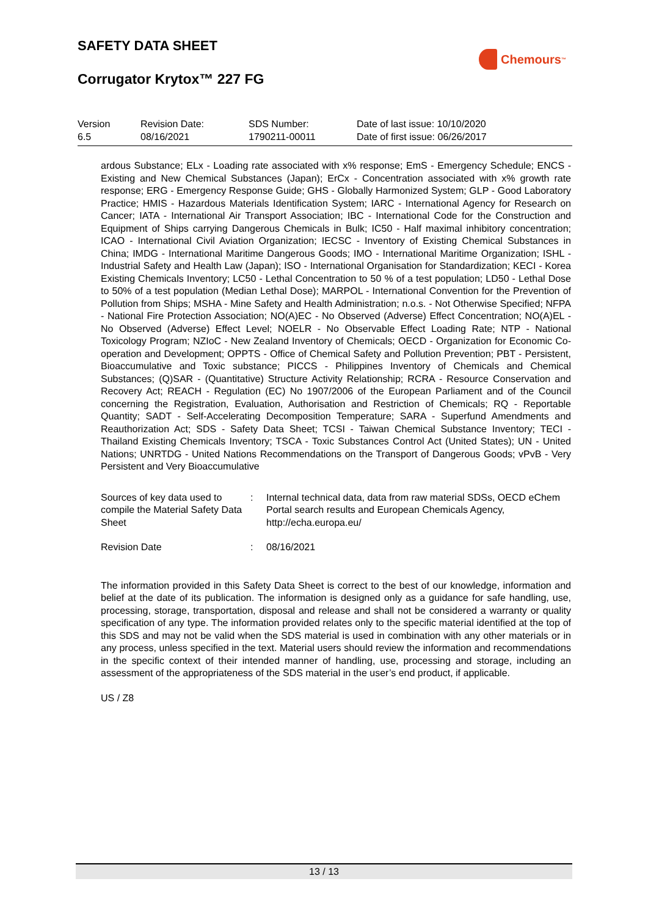SAFETY DATA SHEET
Corrugator Krytox™ 227 FG
Chemours<sup>™</sup>
| Version 6.5 | Revision Date: 08/16/2021 | SDS Number: 1790211-00011 | Date of last issue: 10/10/2020 Date of first issue: 06/26/2017 |
ardous Substance; ELx - Loading rate associated with x% response; EmS - Emergency Schedule; ENCS - Existing and New Chemical Substances (Japan); ErCx - Concentration associated with x% growth rate response; ERG - Emergency Response Guide; GHS - Globally Harmonized System; GLP - Good Laboratory Practice; HMIS - Hazardous Materials Identification System; IARC - International Agency for Research on Cancer; IATA - International Air Transport Association; IBC - International Code for the Construction and Equipment of Ships carrying Dangerous Chemicals in Bulk; IC50 - Half maximal inhibitory concentration; ICAO - International Civil Aviation Organization; IECSC - Inventory of Existing Chemical Substances in China; IMDG - International Maritime Dangerous Goods; IMO - International Maritime Organization; ISHL - Industrial Safety and Health Law (Japan); ISO - International Organisation for Standardization; KECI - Korea Existing Chemicals Inventory; LC50 - Lethal Concentration to 50 % of a test population; LD50 - Lethal Dose to 50% of a test population (Median Lethal Dose); MARPOL - International Convention for the Prevention of Pollution from Ships; MSHA - Mine Safety and Health Administration; n.o.s. - Not Otherwise Specified; NFPA - National Fire Protection Association; NO(A)EC - No Observed (Adverse) Effect Concentration; NO(A)EL - No Observed (Adverse) Effect Level; NOELR - No Observable Effect Loading Rate; NTP - National Toxicology Program; NZIoC - New Zealand Inventory of Chemicals; OECD - Organization for Economic Co-operation and Development; OPPTS - Office of Chemical Safety and Pollution Prevention; PBT - Persistent, Bioaccumulative and Toxic substance; PICCS - Philippines Inventory of Chemicals and Chemical Substances; (Q)SAR - (Quantitative) Structure Activity Relationship; RCRA - Resource Conservation and Recovery Act; REACH - Regulation (EC) No 1907/2006 of the European Parliament and of the Council concerning the Registration, Evaluation, Authorisation and Restriction of Chemicals; RQ - Reportable Quantity; SADT - Self-Accelerating Decomposition Temperature; SARA - Superfund Amendments and Reauthorization Act; SDS - Safety Data Sheet; TCSI - Taiwan Chemical Substance Inventory; TECI - Thailand Existing Chemicals Inventory; TSCA - Toxic Substances Control Act (United States); UN - United Nations; UNRTDG - United Nations Recommendations on the Transport of Dangerous Goods; vPvB - Very Persistent and Very Bioaccumulative
| Sources of key data used to compile the Material Safety Data Sheet | : | Internal technical data, data from raw material SDSs, OECD eChem Portal search results and European Chemicals Agency, http://echa.europa.eu/ |
| Revision Date | : | 08/16/2021 |
The information provided in this Safety Data Sheet is correct to the best of our knowledge, information and belief at the date of its publication. The information is designed only as a guidance for safe handling, use, processing, storage, transportation, disposal and release and shall not be considered a warranty or quality specification of any type. The information provided relates only to the specific material identified at the top of this SDS and may not be valid when the SDS material is used in combination with any other materials or in any process, unless specified in the text. Material users should review the information and recommendations in the specific context of their intended manner of handling, use, processing and storage, including an assessment of the appropriateness of the SDS material in the user’s end product, if applicable.
US / Z8
13 / 13